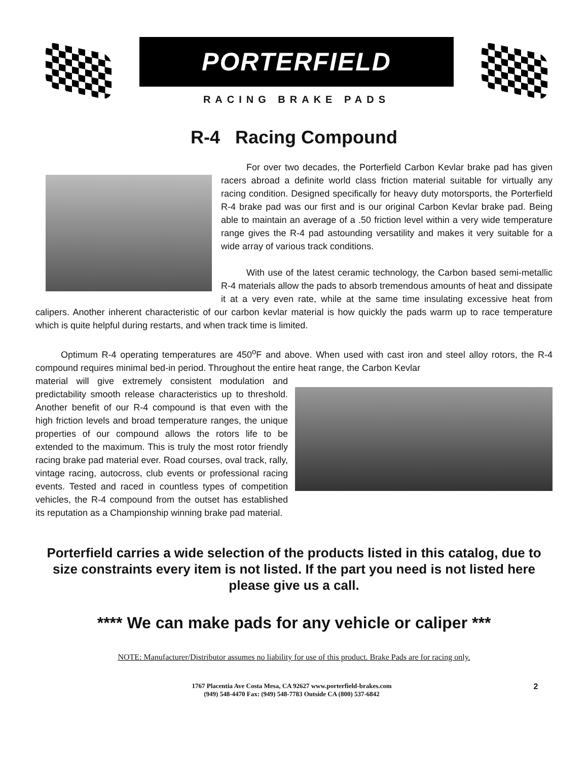PORTERFIELD
RACING BRAKE PADS
R-4 Racing Compound
For over two decades, the Porterfield Carbon Kevlar brake pad has given racers abroad a definite world class friction material suitable for virtually any racing condition. Designed specifically for heavy duty motorsports, the Porterfield R-4 brake pad was our first and is our original Carbon Kevlar brake pad. Being able to maintain an average of a .50 friction level within a very wide temperature range gives the R-4 pad astounding versatility and makes it very suitable for a wide array of various track conditions.
With use of the latest ceramic technology, the Carbon based semi-metallic R-4 materials allow the pads to absorb tremendous amounts of heat and dissipate it at a very even rate, while at the same time insulating excessive heat from calipers. Another inherent characteristic of our carbon kevlar material is how quickly the pads warm up to race temperature which is quite helpful during restarts, and when track time is limited.
Optimum R-4 operating temperatures are 450<sup>o</sup>F and above. When used with cast iron and steel alloy rotors, the R-4 compound requires minimal bed-in period. Throughout the entire heat range, the Carbon Kevlar
material will give extremely consistent modulation and predictability smooth release characteristics up to threshold. Another benefit of our R-4 compound is that even with the high friction levels and broad temperature ranges, the unique properties of our compound allows the rotors life to be extended to the maximum. This is truly the most rotor friendly racing brake pad material ever. Road courses, oval track, rally, vintage racing, autocross, club events or professional racing events. Tested and raced in countless types of competition vehicles, the R-4 compound from the outset has established its reputation as a Championship winning brake pad material.
Porterfield carries a wide selection of the products listed in this catalog, due to size constraints every item is not listed. If the part you need is not listed here please give us a call.
**** We can make pads for any vehicle or caliper ***
NOTE: Manufacturer/Distributor assumes no liability for use of this product. Brake Pads are for racing only.
1767 Placentia Ave Costa Mesa, CA 92627 www.porterfield-brakes.com
(949) 548-4470 Fax: (949) 548-7783 Outside CA (800) 537-6842
2